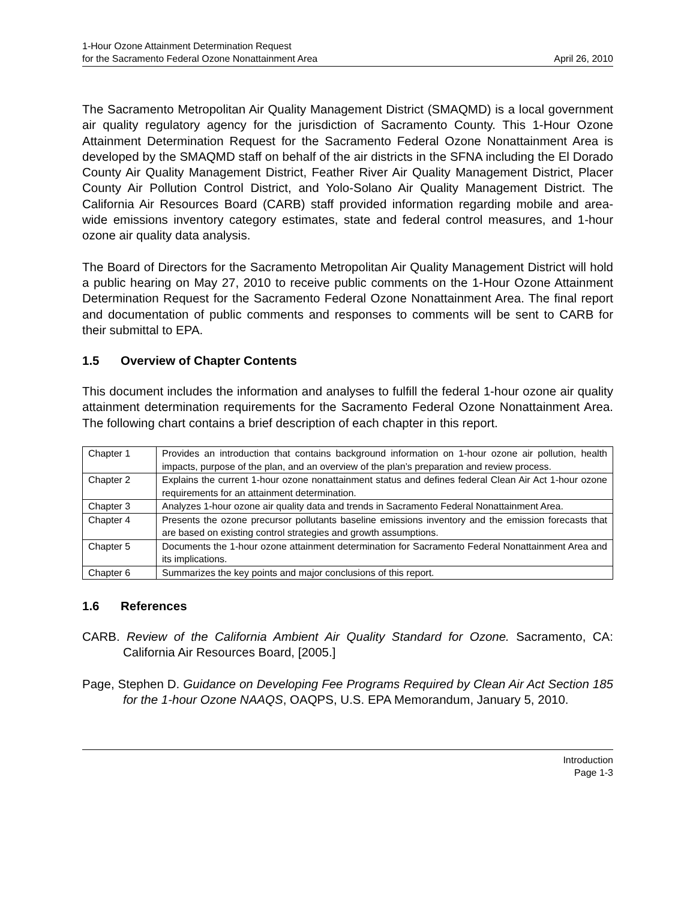1-Hour Ozone Attainment Determination Request
for the Sacramento Federal Ozone Nonattainment Area
April 26, 2010
The Sacramento Metropolitan Air Quality Management District (SMAQMD) is a local government air quality regulatory agency for the jurisdiction of Sacramento County. This 1-Hour Ozone Attainment Determination Request for the Sacramento Federal Ozone Nonattainment Area is developed by the SMAQMD staff on behalf of the air districts in the SFNA including the El Dorado County Air Quality Management District, Feather River Air Quality Management District, Placer County Air Pollution Control District, and Yolo-Solano Air Quality Management District. The California Air Resources Board (CARB) staff provided information regarding mobile and area-wide emissions inventory category estimates, state and federal control measures, and 1-hour ozone air quality data analysis.
The Board of Directors for the Sacramento Metropolitan Air Quality Management District will hold a public hearing on May 27, 2010 to receive public comments on the 1-Hour Ozone Attainment Determination Request for the Sacramento Federal Ozone Nonattainment Area. The final report and documentation of public comments and responses to comments will be sent to CARB for their submittal to EPA.
1.5 Overview of Chapter Contents
This document includes the information and analyses to fulfill the federal 1-hour ozone air quality attainment determination requirements for the Sacramento Federal Ozone Nonattainment Area. The following chart contains a brief description of each chapter in this report.
| Chapter 1 | Provides an introduction that contains background information on 1-hour ozone air pollution, health impacts, purpose of the plan, and an overview of the plan’s preparation and review process. |
| Chapter 2 | Explains the current 1-hour ozone nonattainment status and defines federal Clean Air Act 1-hour ozone requirements for an attainment determination. |
| Chapter 3 | Analyzes 1-hour ozone air quality data and trends in Sacramento Federal Nonattainment Area. |
| Chapter 4 | Presents the ozone precursor pollutants baseline emissions inventory and the emission forecasts that are based on existing control strategies and growth assumptions. |
| Chapter 5 | Documents the 1-hour ozone attainment determination for Sacramento Federal Nonattainment Area and its implications. |
| Chapter 6 | Summarizes the key points and major conclusions of this report. |
1.6 References
CARB. Review of the California Ambient Air Quality Standard for Ozone. Sacramento, CA: California Air Resources Board, [2005.]
Page, Stephen D. Guidance on Developing Fee Programs Required by Clean Air Act Section 185 for the 1-hour Ozone NAAQS, OAQPS, U.S. EPA Memorandum, January 5, 2010.
Introduction
Page 1-3